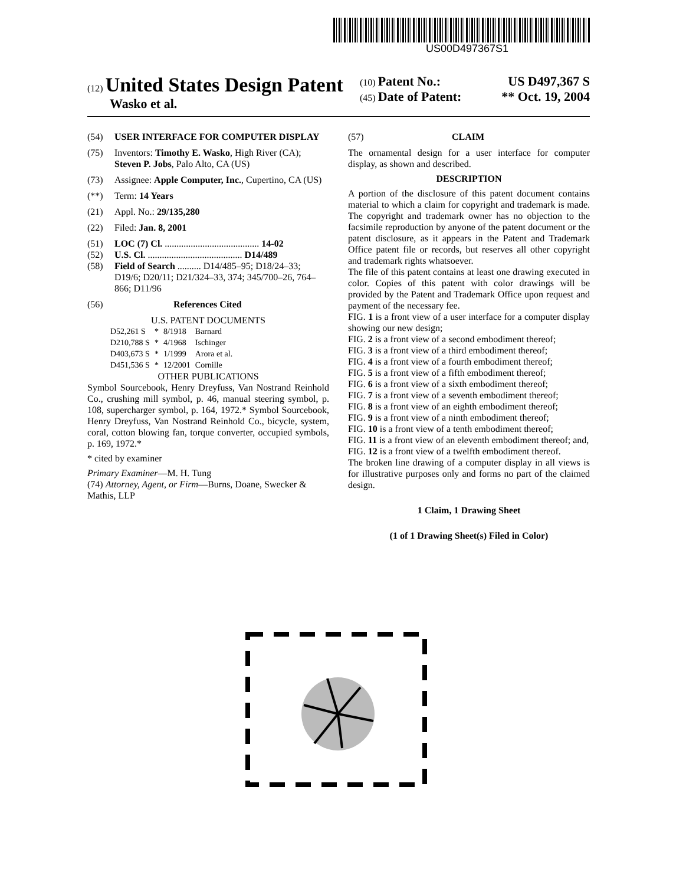US00D497367S1
(12) United States Design Patent
Wasko et al.
(10) Patent No.: US D497,367 S
(45) Date of Patent: ** Oct. 19, 2004
(54) USER INTERFACE FOR COMPUTER DISPLAY
(75) Inventors: Timothy E. Wasko, High River (CA); Steven P. Jobs, Palo Alto, CA (US)
(73) Assignee: Apple Computer, Inc., Cupertino, CA (US)
(**) Term: 14 Years
(21) Appl. No.: 29/135,280
(22) Filed: Jan. 8, 2001
(51) LOC (7) Cl. ........................................ 14-02
(52) U.S. Cl. ........................................ D14/489
(58) Field of Search .......... D14/485–95; D18/24–33; D19/6; D20/11; D21/324–33, 374; 345/700–26, 764–866; D11/96
(56) References Cited
U.S. PATENT DOCUMENTS
| D52,261 S | * | 8/1918 | Barnard |
| D210,788 S | * | 4/1968 | Ischinger |
| D403,673 S | * | 1/1999 | Arora et al. |
| D451,536 S | * | 12/2001 | Cornille |
OTHER PUBLICATIONS
Symbol Sourcebook, Henry Dreyfuss, Van Nostrand Reinhold Co., crushing mill symbol, p. 46, manual steering symbol, p. 108, supercharger symbol, p. 164, 1972.* Symbol Sourcebook, Henry Dreyfuss, Van Nostrand Reinhold Co., bicycle, system, coral, cotton blowing fan, torque converter, occupied symbols, p. 169, 1972.*
* cited by examiner
Primary Examiner—M. H. Tung
(74) Attorney, Agent, or Firm—Burns, Doane, Swecker & Mathis, LLP
(57) CLAIM
The ornamental design for a user interface for computer display, as shown and described.
DESCRIPTION
A portion of the disclosure of this patent document contains material to which a claim for copyright and trademark is made. The copyright and trademark owner has no objection to the facsimile reproduction by anyone of the patent document or the patent disclosure, as it appears in the Patent and Trademark Office patent file or records, but reserves all other copyright and trademark rights whatsoever.
The file of this patent contains at least one drawing executed in color. Copies of this patent with color drawings will be provided by the Patent and Trademark Office upon request and payment of the necessary fee.
FIG. 1 is a front view of a user interface for a computer display showing our new design;
FIG. 2 is a front view of a second embodiment thereof;
FIG. 3 is a front view of a third embodiment thereof;
FIG. 4 is a front view of a fourth embodiment thereof;
FIG. 5 is a front view of a fifth embodiment thereof;
FIG. 6 is a front view of a sixth embodiment thereof;
FIG. 7 is a front view of a seventh embodiment thereof;
FIG. 8 is a front view of an eighth embodiment thereof;
FIG. 9 is a front view of a ninth embodiment thereof;
FIG. 10 is a front view of a tenth embodiment thereof;
FIG. 11 is a front view of an eleventh embodiment thereof; and,
FIG. 12 is a front view of a twelfth embodiment thereof.
The broken line drawing of a computer display in all views is for illustrative purposes only and forms no part of the claimed design.
1 Claim, 1 Drawing Sheet
(1 of 1 Drawing Sheet(s) Filed in Color)